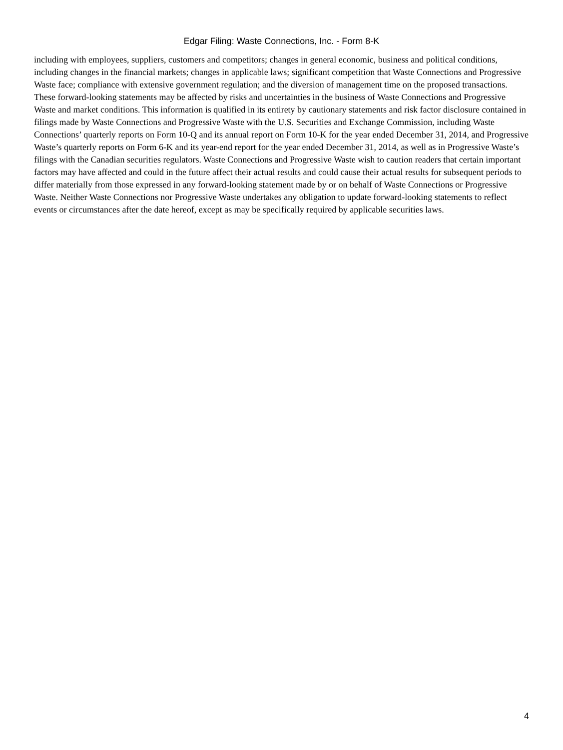Edgar Filing: Waste Connections, Inc. - Form 8-K
including with employees, suppliers, customers and competitors; changes in general economic, business and political conditions, including changes in the financial markets; changes in applicable laws; significant competition that Waste Connections and Progressive Waste face; compliance with extensive government regulation; and the diversion of management time on the proposed transactions. These forward-looking statements may be affected by risks and uncertainties in the business of Waste Connections and Progressive Waste and market conditions. This information is qualified in its entirety by cautionary statements and risk factor disclosure contained in filings made by Waste Connections and Progressive Waste with the U.S. Securities and Exchange Commission, including Waste Connections’ quarterly reports on Form 10-Q and its annual report on Form 10-K for the year ended December 31, 2014, and Progressive Waste’s quarterly reports on Form 6-K and its year-end report for the year ended December 31, 2014, as well as in Progressive Waste’s filings with the Canadian securities regulators. Waste Connections and Progressive Waste wish to caution readers that certain important factors may have affected and could in the future affect their actual results and could cause their actual results for subsequent periods to differ materially from those expressed in any forward-looking statement made by or on behalf of Waste Connections or Progressive Waste. Neither Waste Connections nor Progressive Waste undertakes any obligation to update forward-looking statements to reflect events or circumstances after the date hereof, except as may be specifically required by applicable securities laws.
4